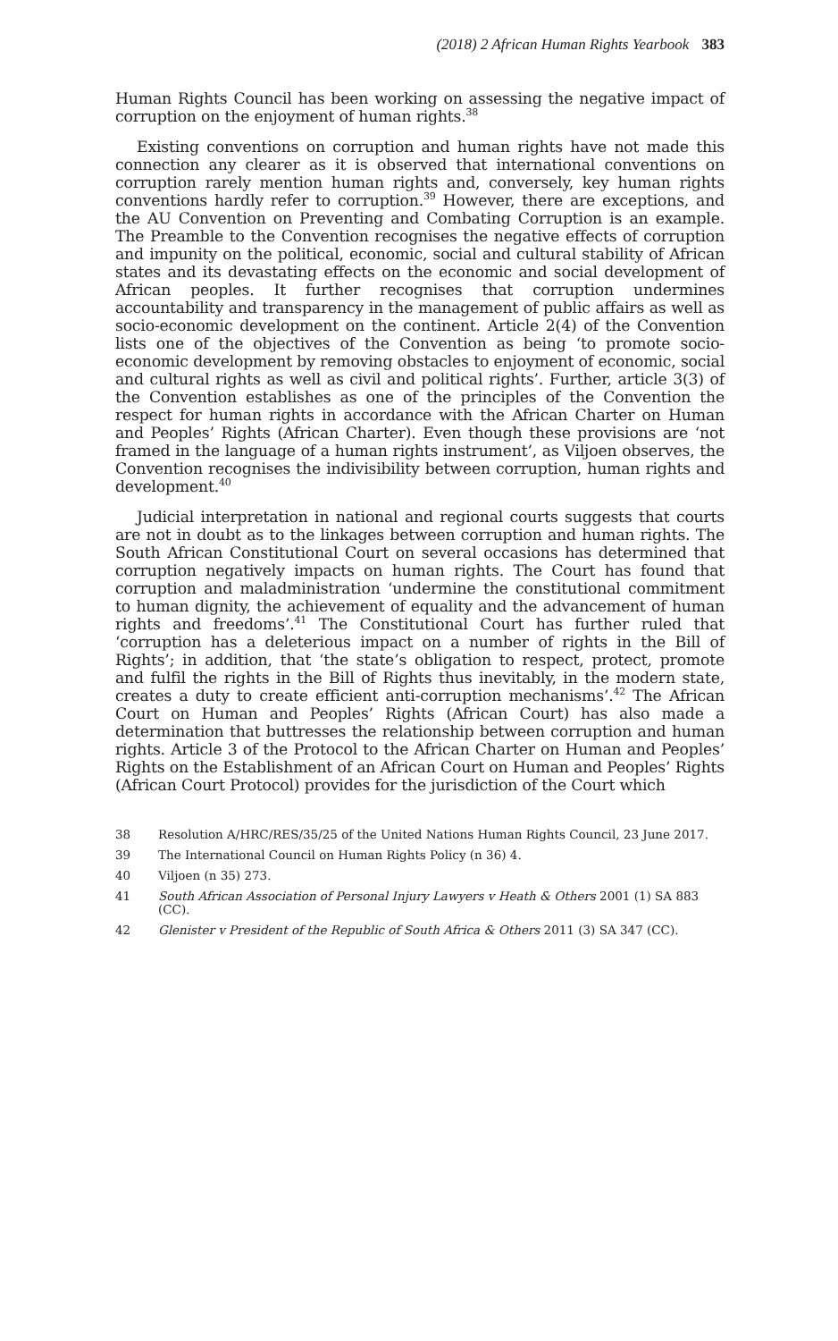(2018) 2 African Human Rights Yearbook 383
Human Rights Council has been working on assessing the negative impact of corruption on the enjoyment of human rights.<sup>38</sup>
Existing conventions on corruption and human rights have not made this connection any clearer as it is observed that international conventions on corruption rarely mention human rights and, conversely, key human rights conventions hardly refer to corruption.<sup>39</sup> However, there are exceptions, and the AU Convention on Preventing and Combating Corruption is an example. The Preamble to the Convention recognises the negative effects of corruption and impunity on the political, economic, social and cultural stability of African states and its devastating effects on the economic and social development of African peoples. It further recognises that corruption undermines accountability and transparency in the management of public affairs as well as socio-economic development on the continent. Article 2(4) of the Convention lists one of the objectives of the Convention as being ‘to promote socio-economic development by removing obstacles to enjoyment of economic, social and cultural rights as well as civil and political rights’. Further, article 3(3) of the Convention establishes as one of the principles of the Convention the respect for human rights in accordance with the African Charter on Human and Peoples’ Rights (African Charter). Even though these provisions are ‘not framed in the language of a human rights instrument’, as Viljoen observes, the Convention recognises the indivisibility between corruption, human rights and development.<sup>40</sup>
Judicial interpretation in national and regional courts suggests that courts are not in doubt as to the linkages between corruption and human rights. The South African Constitutional Court on several occasions has determined that corruption negatively impacts on human rights. The Court has found that corruption and maladministration ‘undermine the constitutional commitment to human dignity, the achievement of equality and the advancement of human rights and freedoms’.<sup>41</sup> The Constitutional Court has further ruled that ‘corruption has a deleterious impact on a number of rights in the Bill of Rights’; in addition, that ‘the state’s obligation to respect, protect, promote and fulfil the rights in the Bill of Rights thus inevitably, in the modern state, creates a duty to create efficient anti-corruption mechanisms’.<sup>42</sup> The African Court on Human and Peoples’ Rights (African Court) has also made a determination that buttresses the relationship between corruption and human rights. Article 3 of the Protocol to the African Charter on Human and Peoples’ Rights on the Establishment of an African Court on Human and Peoples’ Rights (African Court Protocol) provides for the jurisdiction of the Court which
38 Resolution A/HRC/RES/35/25 of the United Nations Human Rights Council, 23 June 2017.
39 The International Council on Human Rights Policy (n 36) 4.
40 Viljoen (n 35) 273.
41 South African Association of Personal Injury Lawyers v Heath & Others 2001 (1) SA 883 (CC).
42 Glenister v President of the Republic of South Africa & Others 2011 (3) SA 347 (CC).